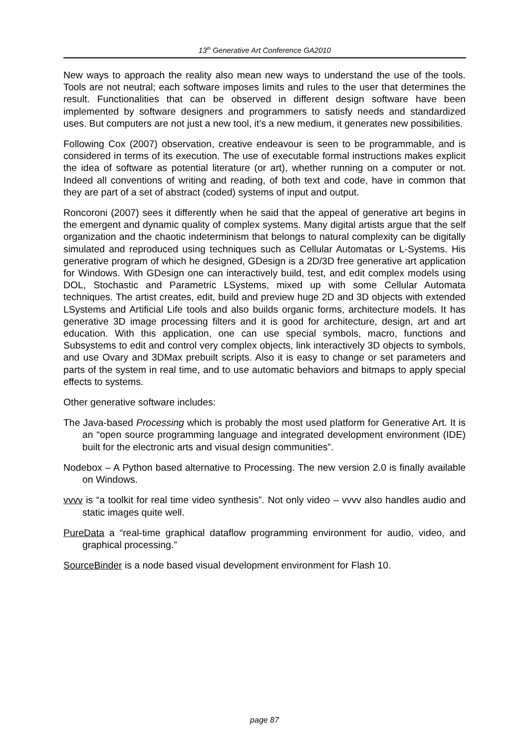13<sup>th</sup> Generative Art Conference GA2010
New ways to approach the reality also mean new ways to understand the use of the tools. Tools are not neutral; each software imposes limits and rules to the user that determines the result. Functionalities that can be observed in different design software have been implemented by software designers and programmers to satisfy needs and standardized uses. But computers are not just a new tool, it’s a new medium, it generates new possibilities.
Following Cox (2007) observation, creative endeavour is seen to be programmable, and is considered in terms of its execution. The use of executable formal instructions makes explicit the idea of software as potential literature (or art), whether running on a computer or not. Indeed all conventions of writing and reading, of both text and code, have in common that they are part of a set of abstract (coded) systems of input and output.
Roncoroni (2007) sees it differently when he said that the appeal of generative art begins in the emergent and dynamic quality of complex systems. Many digital artists argue that the self organization and the chaotic indeterminism that belongs to natural complexity can be digitally simulated and reproduced using techniques such as Cellular Automatas or L-Systems. His generative program of which he designed, GDesign is a 2D/3D free generative art application for Windows. With GDesign one can interactively build, test, and edit complex models using DOL, Stochastic and Parametric LSystems, mixed up with some Cellular Automata techniques. The artist creates, edit, build and preview huge 2D and 3D objects with extended LSystems and Artificial Life tools and also builds organic forms, architecture models. It has generative 3D image processing filters and it is good for architecture, design, art and art education. With this application, one can use special symbols, macro, functions and Subsystems to edit and control very complex objects, link interactively 3D objects to symbols, and use Ovary and 3DMax prebuilt scripts. Also it is easy to change or set parameters and parts of the system in real time, and to use automatic behaviors and bitmaps to apply special effects to systems.
Other generative software includes:
The Java-based Processing which is probably the most used platform for Generative Art. It is an “open source programming language and integrated development environment (IDE) built for the electronic arts and visual design communities”.
Nodebox – A Python based alternative to Processing. The new version 2.0 is finally available on Windows.
vvvv is “a toolkit for real time video synthesis”. Not only video – vvvv also handles audio and static images quite well.
PureData a “real-time graphical dataflow programming environment for audio, video, and graphical processing.”
SourceBinder is a node based visual development environment for Flash 10.
page 87